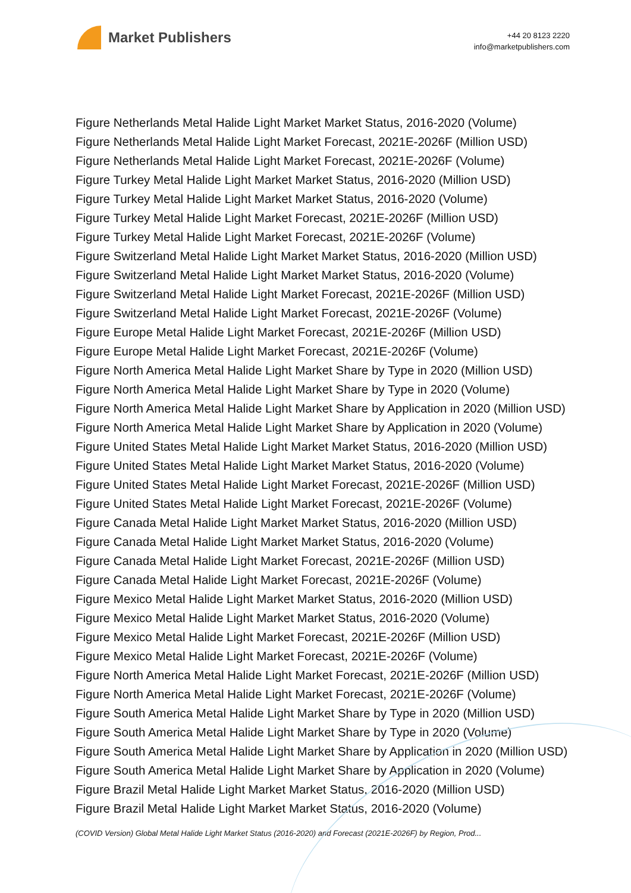Market Publishers
+44 20 8123 2220
info@marketpublishers.com
Figure Netherlands Metal Halide Light Market Market Status, 2016-2020 (Volume)
Figure Netherlands Metal Halide Light Market Forecast, 2021E-2026F (Million USD)
Figure Netherlands Metal Halide Light Market Forecast, 2021E-2026F (Volume)
Figure Turkey Metal Halide Light Market Market Status, 2016-2020 (Million USD)
Figure Turkey Metal Halide Light Market Market Status, 2016-2020 (Volume)
Figure Turkey Metal Halide Light Market Forecast, 2021E-2026F (Million USD)
Figure Turkey Metal Halide Light Market Forecast, 2021E-2026F (Volume)
Figure Switzerland Metal Halide Light Market Market Status, 2016-2020 (Million USD)
Figure Switzerland Metal Halide Light Market Market Status, 2016-2020 (Volume)
Figure Switzerland Metal Halide Light Market Forecast, 2021E-2026F (Million USD)
Figure Switzerland Metal Halide Light Market Forecast, 2021E-2026F (Volume)
Figure Europe Metal Halide Light Market Forecast, 2021E-2026F (Million USD)
Figure Europe Metal Halide Light Market Forecast, 2021E-2026F (Volume)
Figure North America Metal Halide Light Market Share by Type in 2020 (Million USD)
Figure North America Metal Halide Light Market Share by Type in 2020 (Volume)
Figure North America Metal Halide Light Market Share by Application in 2020 (Million USD)
Figure North America Metal Halide Light Market Share by Application in 2020 (Volume)
Figure United States Metal Halide Light Market Market Status, 2016-2020 (Million USD)
Figure United States Metal Halide Light Market Market Status, 2016-2020 (Volume)
Figure United States Metal Halide Light Market Forecast, 2021E-2026F (Million USD)
Figure United States Metal Halide Light Market Forecast, 2021E-2026F (Volume)
Figure Canada Metal Halide Light Market Market Status, 2016-2020 (Million USD)
Figure Canada Metal Halide Light Market Market Status, 2016-2020 (Volume)
Figure Canada Metal Halide Light Market Forecast, 2021E-2026F (Million USD)
Figure Canada Metal Halide Light Market Forecast, 2021E-2026F (Volume)
Figure Mexico Metal Halide Light Market Market Status, 2016-2020 (Million USD)
Figure Mexico Metal Halide Light Market Market Status, 2016-2020 (Volume)
Figure Mexico Metal Halide Light Market Forecast, 2021E-2026F (Million USD)
Figure Mexico Metal Halide Light Market Forecast, 2021E-2026F (Volume)
Figure North America Metal Halide Light Market Forecast, 2021E-2026F (Million USD)
Figure North America Metal Halide Light Market Forecast, 2021E-2026F (Volume)
Figure South America Metal Halide Light Market Share by Type in 2020 (Million USD)
Figure South America Metal Halide Light Market Share by Type in 2020 (Volume)
Figure South America Metal Halide Light Market Share by Application in 2020 (Million USD)
Figure South America Metal Halide Light Market Share by Application in 2020 (Volume)
Figure Brazil Metal Halide Light Market Market Status, 2016-2020 (Million USD)
Figure Brazil Metal Halide Light Market Market Status, 2016-2020 (Volume)
(COVID Version) Global Metal Halide Light Market Status (2016-2020) and Forecast (2021E-2026F) by Region, Prod...